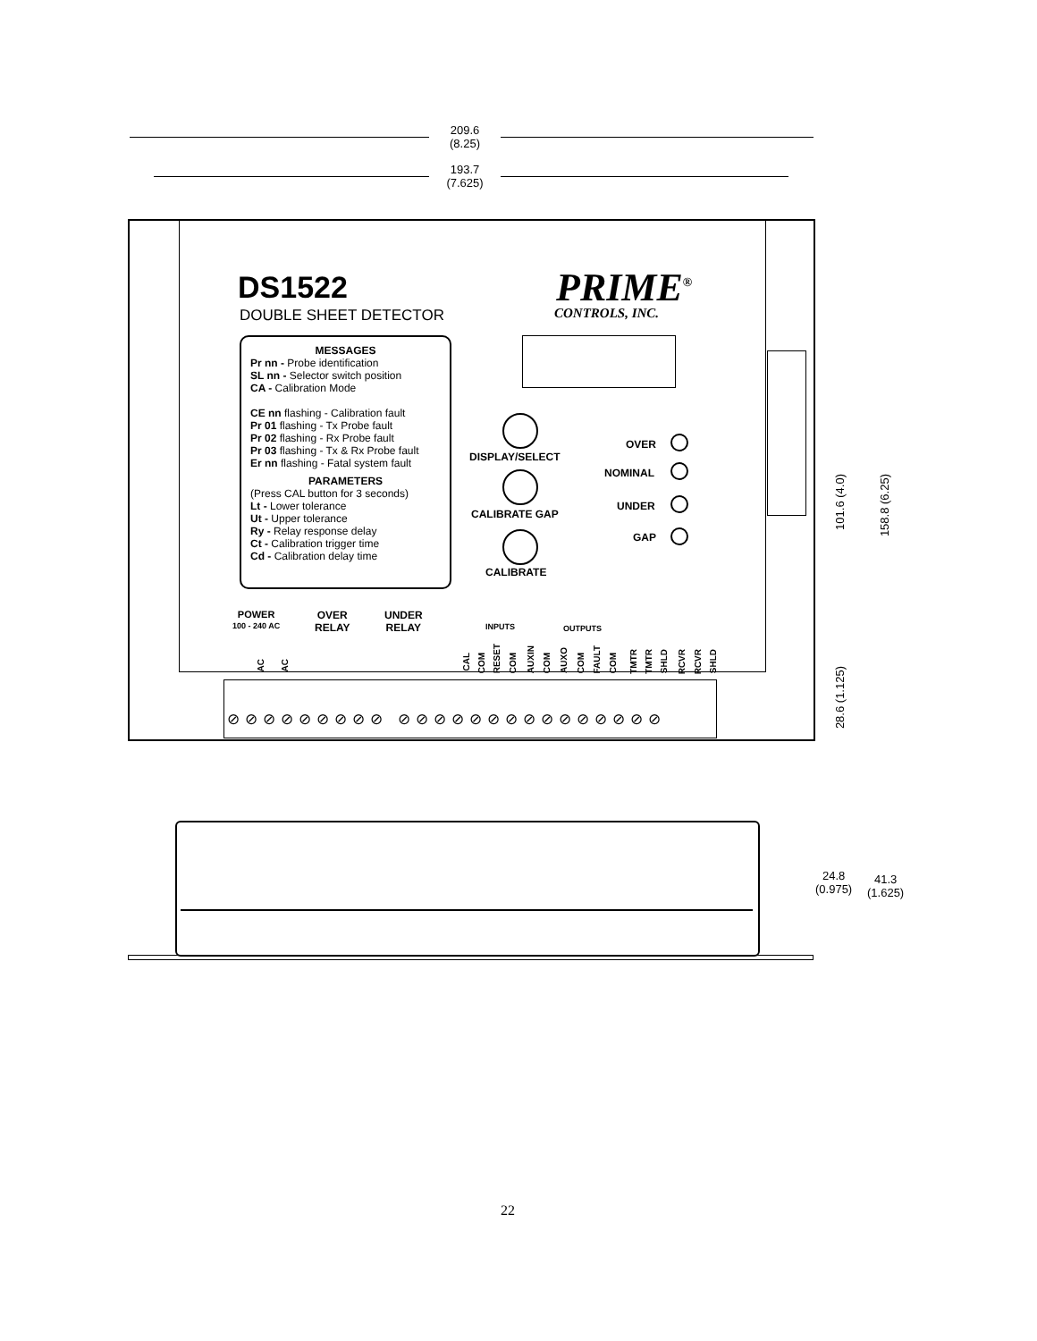209.6
(8.25)
193.7
(7.625)
DS1522
DOUBLE SHEET DETECTOR
PRIME<sup>®</sup>
CONTROLS, INC.
MESSAGES
Pr nn - Probe identification
SL nn - Selector switch position
CA - Calibration Mode
CE nn flashing - Calibration fault
Pr 01 flashing - Tx Probe fault
Pr 02 flashing - Rx Probe fault
Pr 03 flashing - Tx & Rx Probe fault
Er nn flashing - Fatal system fault
PARAMETERS
(Press CAL button for 3 seconds)
Lt - Lower tolerance
Ut - Upper tolerance
Ry - Relay response delay
Ct - Calibration trigger time
Cd - Calibration delay time
DISPLAY/SELECT
CALIBRATE GAP
CALIBRATE
OVER
NOMINAL
UNDER
GAP
POWER
100 - 240 AC
OVER
RELAY
UNDER
RELAY
INPUTS OUTPUTS
AC
AC
CAL
COM
RESET
COM
AUXIN
COM
AUXO
COM
FAULT
COM
TMTR
TMTR
SHLD
RCVR
RCVR
SHLD
⊘⊘⊘⊘⊘⊘⊘⊘⊘ ⊘⊘⊘⊘⊘⊘⊘⊘⊘⊘⊘⊘⊘⊘⊘
101.6 (4.0)
158.8 (6.25)
28.6 (1.125)
24.8
(0.975)
41.3
(1.625)
22